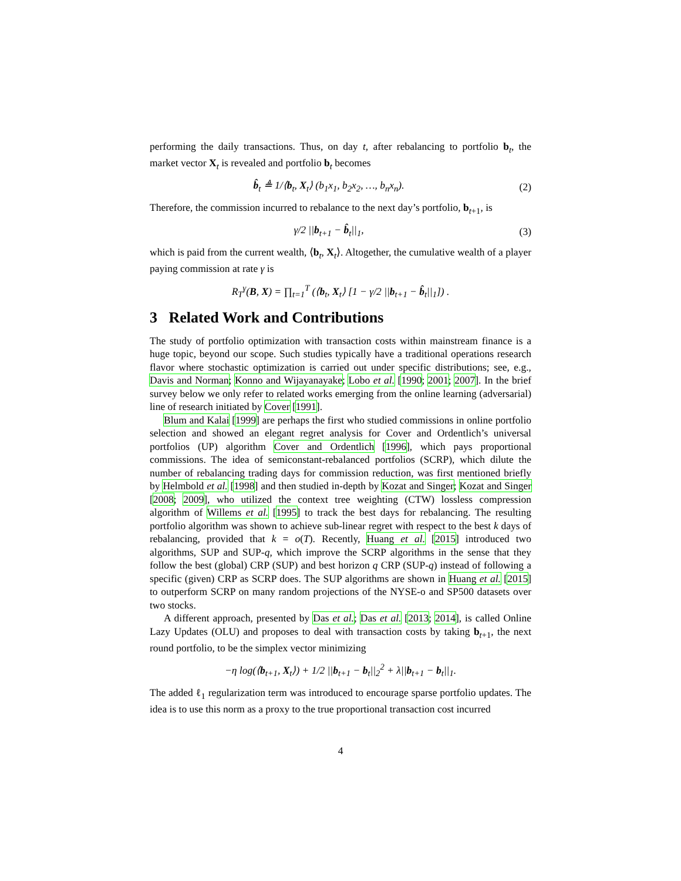performing the daily transactions. Thus, on day t, after rebalancing to portfolio b<sub>t</sub>, the market vector X<sub>t</sub> is revealed and portfolio b<sub>t</sub> becomes
b̂<sub>t</sub> ≜ 1/⟨b<sub>t</sub>, X<sub>t</sub>⟩ (b<sub>1</sub>x<sub>1</sub>, b<sub>2</sub>x<sub>2</sub>, …, b<sub>n</sub>x<sub>n</sub>). (2)
Therefore, the commission incurred to rebalance to the next day’s portfolio, b<sub>t+1</sub>, is
γ/2 ||b<sub>t+1</sub> − b̂<sub>t</sub>||<sub>1</sub>, (3)
which is paid from the current wealth, ⟨b<sub>t</sub>, X<sub>t</sub>⟩. Altogether, the cumulative wealth of a player paying commission at rate γ is
R<sub>T</sub><sup>γ</sup>(B, X) = ∏<sub>t=1</sub><sup>T</sup> (⟨b<sub>t</sub>, X<sub>t</sub>⟩ [1 − γ/2 ||b<sub>t+1</sub> − b̂<sub>t</sub>||<sub>1</sub>]) .
3 Related Work and Contributions
The study of portfolio optimization with transaction costs within mainstream finance is a huge topic, beyond our scope. Such studies typically have a traditional operations research flavor where stochastic optimization is carried out under specific distributions; see, e.g., Davis and Norman; Konno and Wijayanayake; Lobo et al. [1990; 2001; 2007]. In the brief survey below we only refer to related works emerging from the online learning (adversarial) line of research initiated by Cover [1991].
Blum and Kalai [1999] are perhaps the first who studied commissions in online portfolio selection and showed an elegant regret analysis for Cover and Ordentlich’s universal portfolios (UP) algorithm Cover and Ordentlich [1996], which pays proportional commissions. The idea of semiconstant-rebalanced portfolios (SCRP), which dilute the number of rebalancing trading days for commission reduction, was first mentioned briefly by Helmbold et al. [1998] and then studied in-depth by Kozat and Singer; Kozat and Singer [2008; 2009], who utilized the context tree weighting (CTW) lossless compression algorithm of Willems et al. [1995] to track the best days for rebalancing. The resulting portfolio algorithm was shown to achieve sub-linear regret with respect to the best k days of rebalancing, provided that k = o(T). Recently, Huang et al. [2015] introduced two algorithms, SUP and SUP-q, which improve the SCRP algorithms in the sense that they follow the best (global) CRP (SUP) and best horizon q CRP (SUP-q) instead of following a specific (given) CRP as SCRP does. The SUP algorithms are shown in Huang et al. [2015] to outperform SCRP on many random projections of the NYSE-o and SP500 datasets over two stocks.
A different approach, presented by Das et al.; Das et al. [2013; 2014], is called Online Lazy Updates (OLU) and proposes to deal with transaction costs by taking b<sub>t+1</sub>, the next round portfolio, to be the simplex vector minimizing
−η log(⟨b<sub>t+1</sub>, X<sub>t</sub>⟩) + 1/2 ||b<sub>t+1</sub> − b<sub>t</sub>||<sub>2</sub><sup>2</sup> + λ||b<sub>t+1</sub> − b<sub>t</sub>||<sub>1</sub>.
The added ℓ<sub>1</sub> regularization term was introduced to encourage sparse portfolio updates. The idea is to use this norm as a proxy to the true proportional transaction cost incurred
4